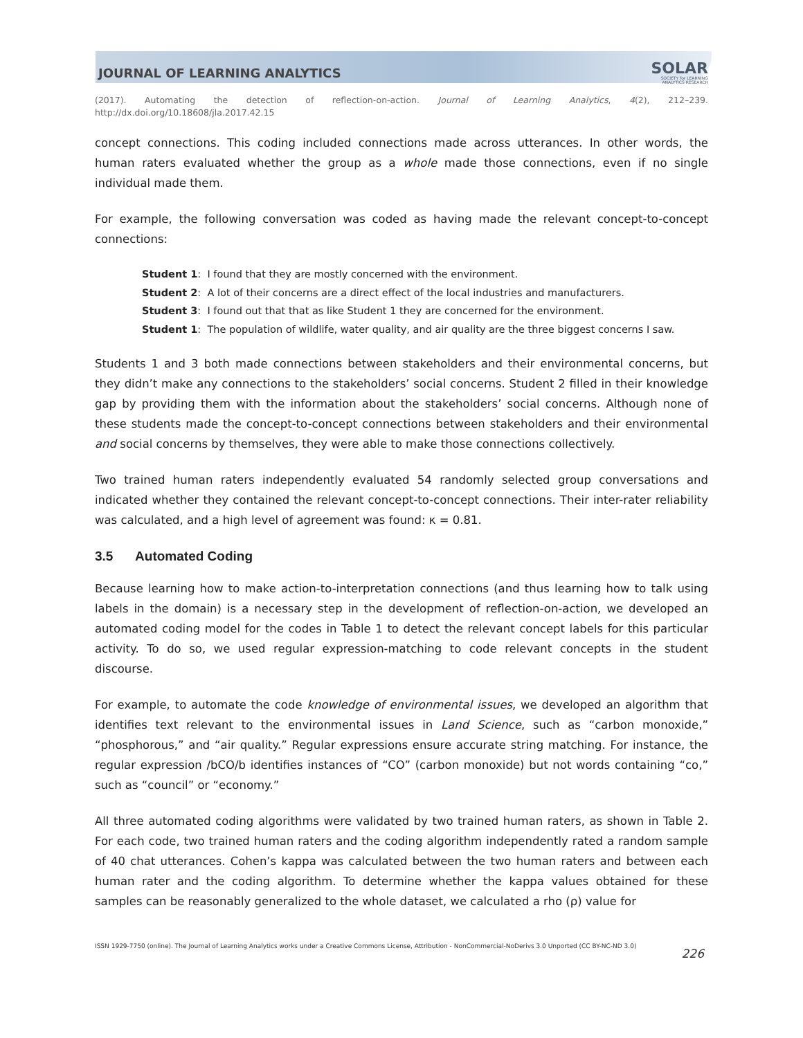JOURNAL OF LEARNING ANALYTICS SOLAR
SOCIETY for LEARNING
ANALYTICS RESEARCH
(2017). Automating the detection of reflection-on-action. Journal of Learning Analytics, 4(2), 212–239.
http://dx.doi.org/10.18608/jla.2017.42.15
concept connections. This coding included connections made across utterances. In other words, the human raters evaluated whether the group as a whole made those connections, even if no single individual made them.
For example, the following conversation was coded as having made the relevant concept-to-concept connections:
Student 1: I found that they are mostly concerned with the environment.
Student 2: A lot of their concerns are a direct effect of the local industries and manufacturers.
Student 3: I found out that that as like Student 1 they are concerned for the environment.
Student 1: The population of wildlife, water quality, and air quality are the three biggest concerns I saw.
Students 1 and 3 both made connections between stakeholders and their environmental concerns, but they didn’t make any connections to the stakeholders’ social concerns. Student 2 filled in their knowledge gap by providing them with the information about the stakeholders’ social concerns. Although none of these students made the concept-to-concept connections between stakeholders and their environmental and social concerns by themselves, they were able to make those connections collectively.
Two trained human raters independently evaluated 54 randomly selected group conversations and indicated whether they contained the relevant concept-to-concept connections. Their inter-rater reliability was calculated, and a high level of agreement was found: κ = 0.81.
3.5 Automated Coding
Because learning how to make action-to-interpretation connections (and thus learning how to talk using labels in the domain) is a necessary step in the development of reflection-on-action, we developed an automated coding model for the codes in Table 1 to detect the relevant concept labels for this particular activity. To do so, we used regular expression-matching to code relevant concepts in the student discourse.
For example, to automate the code knowledge of environmental issues, we developed an algorithm that identifies text relevant to the environmental issues in Land Science, such as “carbon monoxide,” “phosphorous,” and “air quality.” Regular expressions ensure accurate string matching. For instance, the regular expression /bCO/b identifies instances of “CO” (carbon monoxide) but not words containing “co,” such as “council” or “economy.”
All three automated coding algorithms were validated by two trained human raters, as shown in Table 2. For each code, two trained human raters and the coding algorithm independently rated a random sample of 40 chat utterances. Cohen’s kappa was calculated between the two human raters and between each human rater and the coding algorithm. To determine whether the kappa values obtained for these samples can be reasonably generalized to the whole dataset, we calculated a rho (ρ) value for
ISSN 1929-7750 (online). The Journal of Learning Analytics works under a Creative Commons License, Attribution - NonCommercial-NoDerivs 3.0 Unported (CC BY-NC-ND 3.0) 226